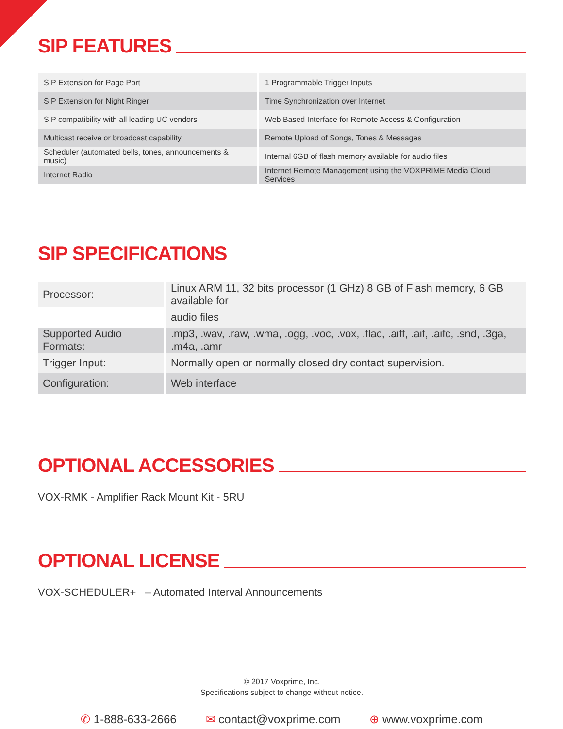SIP FEATURES
| SIP Extension for Page Port | 1 Programmable Trigger Inputs |
| SIP Extension for Night Ringer | Time Synchronization over Internet |
| SIP compatibility with all leading UC vendors | Web Based Interface for Remote Access & Configuration |
| Multicast receive or broadcast capability | Remote Upload of Songs, Tones & Messages |
| Scheduler (automated bells, tones, announcements & music) | Internal 6GB of flash memory available for audio files |
| Internet Radio | Internet Remote Management using the VOXPRIME Media Cloud Services |
SIP SPECIFICATIONS
| Processor: | Linux ARM 11, 32 bits processor (1 GHz) 8 GB of Flash memory, 6 GB available for |
| | audio files |
| Supported Audio Formats: | .mp3, .wav, .raw, .wma, .ogg, .voc, .vox, .flac, .aiff, .aif, .aifc, .snd, .3ga, .m4a, .amr |
| Trigger Input: | Normally open or normally closed dry contact supervision. |
| Configuration: | Web interface |
OPTIONAL ACCESSORIES
VOX-RMK - Amplifier Rack Mount Kit - 5RU
OPTIONAL LICENSE
VOX-SCHEDULER+ – Automated Interval Announcements
© 2017 Voxprime, Inc.
Specifications subject to change without notice.
✆ 1-888-633-2666 ✉ contact@voxprime.com ⊕ www.voxprime.com